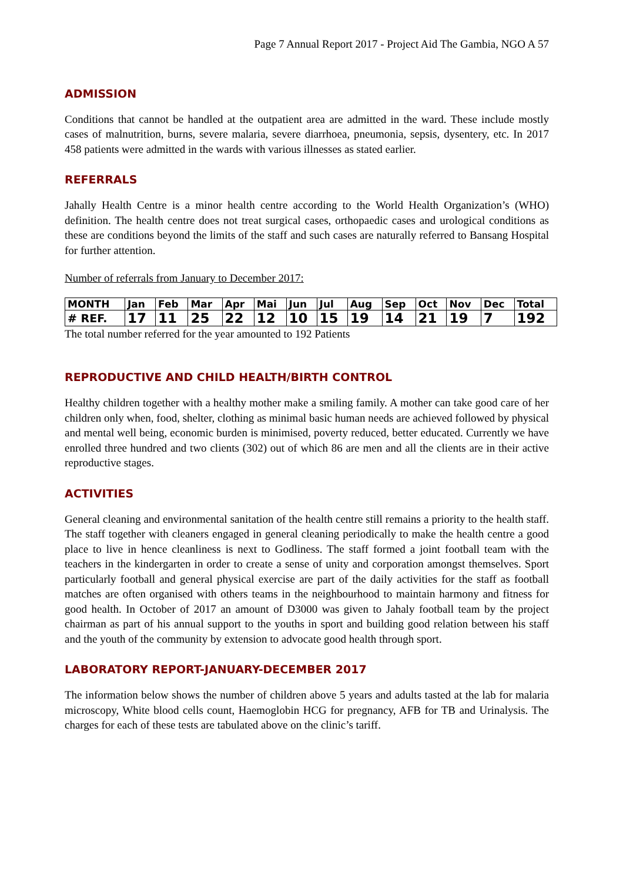Page 7 Annual Report 2017 - Project Aid The Gambia, NGO A 57
ADMISSION
Conditions that cannot be handled at the outpatient area are admitted in the ward. These include mostly cases of malnutrition, burns, severe malaria, severe diarrhoea, pneumonia, sepsis, dysentery, etc. In 2017 458 patients were admitted in the wards with various illnesses as stated earlier.
REFERRALS
Jahally Health Centre is a minor health centre according to the World Health Organization’s (WHO) definition. The health centre does not treat surgical cases, orthopaedic cases and urological conditions as these are conditions beyond the limits of the staff and such cases are naturally referred to Bansang Hospital for further attention.
Number of referrals from January to December 2017:
| MONTH | Jan | Feb | Mar | Apr | Mai | Jun | Jul | Aug | Sep | Oct | Nov | Dec | Total |
| # REF. | 17 | 11 | 25 | 22 | 12 | 10 | 15 | 19 | 14 | 21 | 19 | 7 | 192 |
The total number referred for the year amounted to 192 Patients
REPRODUCTIVE AND CHILD HEALTH/BIRTH CONTROL
Healthy children together with a healthy mother make a smiling family. A mother can take good care of her children only when, food, shelter, clothing as minimal basic human needs are achieved followed by physical and mental well being, economic burden is minimised, poverty reduced, better educated. Currently we have enrolled three hundred and two clients (302) out of which 86 are men and all the clients are in their active reproductive stages.
ACTIVITIES
General cleaning and environmental sanitation of the health centre still remains a priority to the health staff. The staff together with cleaners engaged in general cleaning periodically to make the health centre a good place to live in hence cleanliness is next to Godliness. The staff formed a joint football team with the teachers in the kindergarten in order to create a sense of unity and corporation amongst themselves. Sport particularly football and general physical exercise are part of the daily activities for the staff as football matches are often organised with others teams in the neighbourhood to maintain harmony and fitness for good health. In October of 2017 an amount of D3000 was given to Jahaly football team by the project chairman as part of his annual support to the youths in sport and building good relation between his staff and the youth of the community by extension to advocate good health through sport.
LABORATORY REPORT-JANUARY-DECEMBER 2017
The information below shows the number of children above 5 years and adults tasted at the lab for malaria microscopy, White blood cells count, Haemoglobin HCG for pregnancy, AFB for TB and Urinalysis. The charges for each of these tests are tabulated above on the clinic’s tariff.